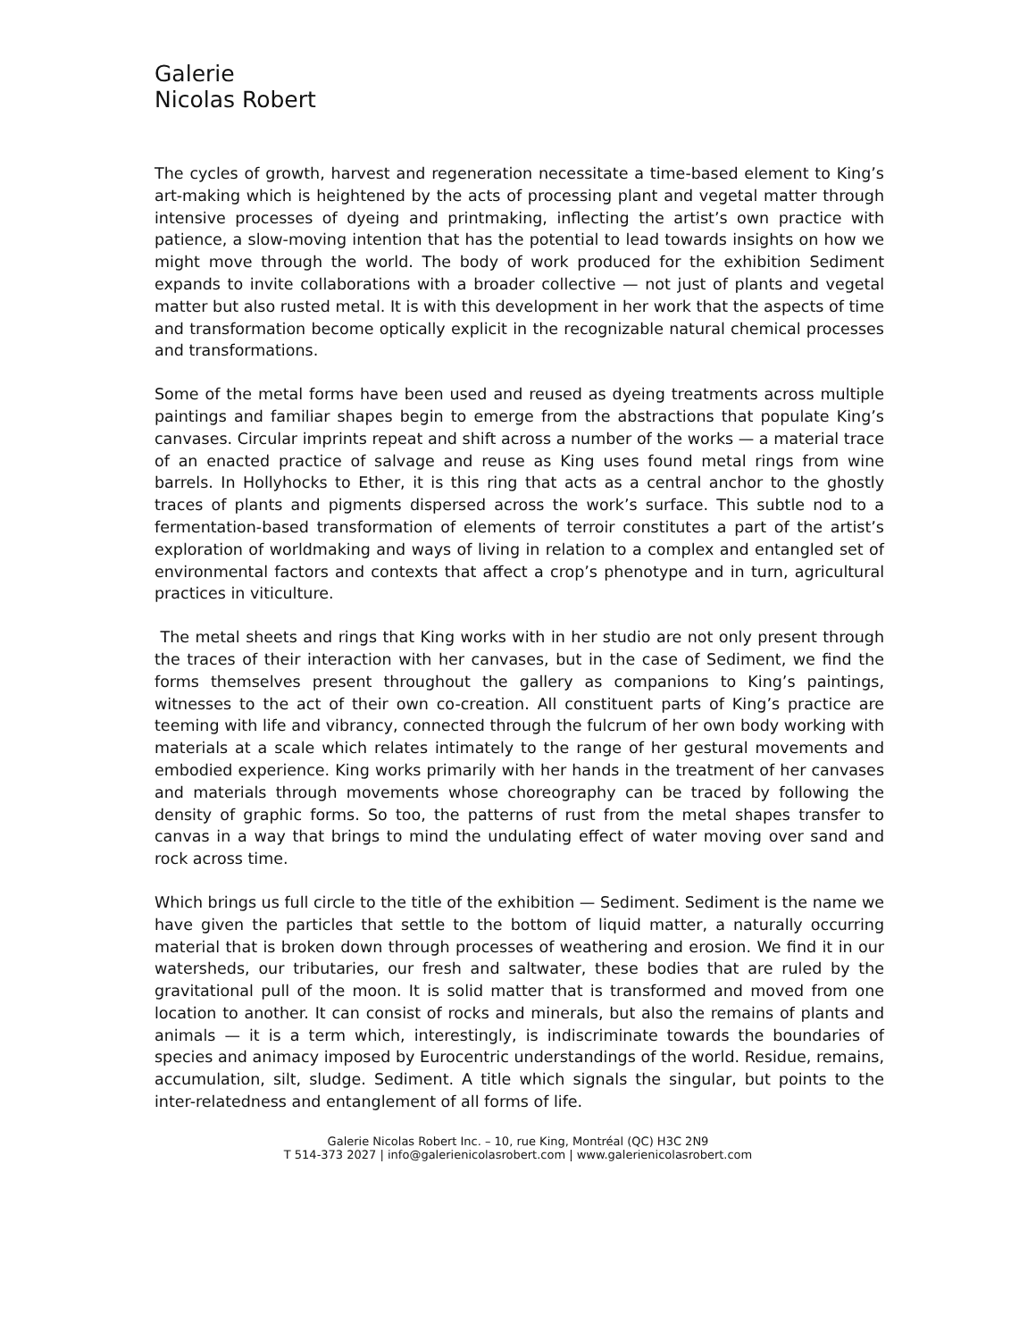Galerie
Nicolas Robert
The cycles of growth, harvest and regeneration necessitate a time-based element to King’s art-making which is heightened by the acts of processing plant and vegetal matter through intensive processes of dyeing and printmaking, inflecting the artist’s own practice with patience, a slow-moving intention that has the potential to lead towards insights on how we might move through the world. The body of work produced for the exhibition Sediment expands to invite collaborations with a broader collective — not just of plants and vegetal matter but also rusted metal. It is with this development in her work that the aspects of time and transformation become optically explicit in the recognizable natural chemical processes and transformations.
Some of the metal forms have been used and reused as dyeing treatments across multiple paintings and familiar shapes begin to emerge from the abstractions that populate King’s canvases. Circular imprints repeat and shift across a number of the works — a material trace of an enacted practice of salvage and reuse as King uses found metal rings from wine barrels. In Hollyhocks to Ether, it is this ring that acts as a central anchor to the ghostly traces of plants and pigments dispersed across the work’s surface. This subtle nod to a fermentation-based transformation of elements of terroir constitutes a part of the artist’s exploration of worldmaking and ways of living in relation to a complex and entangled set of environmental factors and contexts that affect a crop’s phenotype and in turn, agricultural practices in viticulture.
The metal sheets and rings that King works with in her studio are not only present through the traces of their interaction with her canvases, but in the case of Sediment, we find the forms themselves present throughout the gallery as companions to King’s paintings, witnesses to the act of their own co-creation. All constituent parts of King’s practice are teeming with life and vibrancy, connected through the fulcrum of her own body working with materials at a scale which relates intimately to the range of her gestural movements and embodied experience. King works primarily with her hands in the treatment of her canvases and materials through movements whose choreography can be traced by following the density of graphic forms. So too, the patterns of rust from the metal shapes transfer to canvas in a way that brings to mind the undulating effect of water moving over sand and rock across time.
Which brings us full circle to the title of the exhibition — Sediment. Sediment is the name we have given the particles that settle to the bottom of liquid matter, a naturally occurring material that is broken down through processes of weathering and erosion. We find it in our watersheds, our tributaries, our fresh and saltwater, these bodies that are ruled by the gravitational pull of the moon. It is solid matter that is transformed and moved from one location to another. It can consist of rocks and minerals, but also the remains of plants and animals — it is a term which, interestingly, is indiscriminate towards the boundaries of species and animacy imposed by Eurocentric understandings of the world. Residue, remains, accumulation, silt, sludge. Sediment. A title which signals the singular, but points to the inter-relatedness and entanglement of all forms of life.
Galerie Nicolas Robert Inc. – 10, rue King, Montréal (QC) H3C 2N9
T 514-373 2027 | info@galerienicolasrobert.com | www.galerienicolasrobert.com